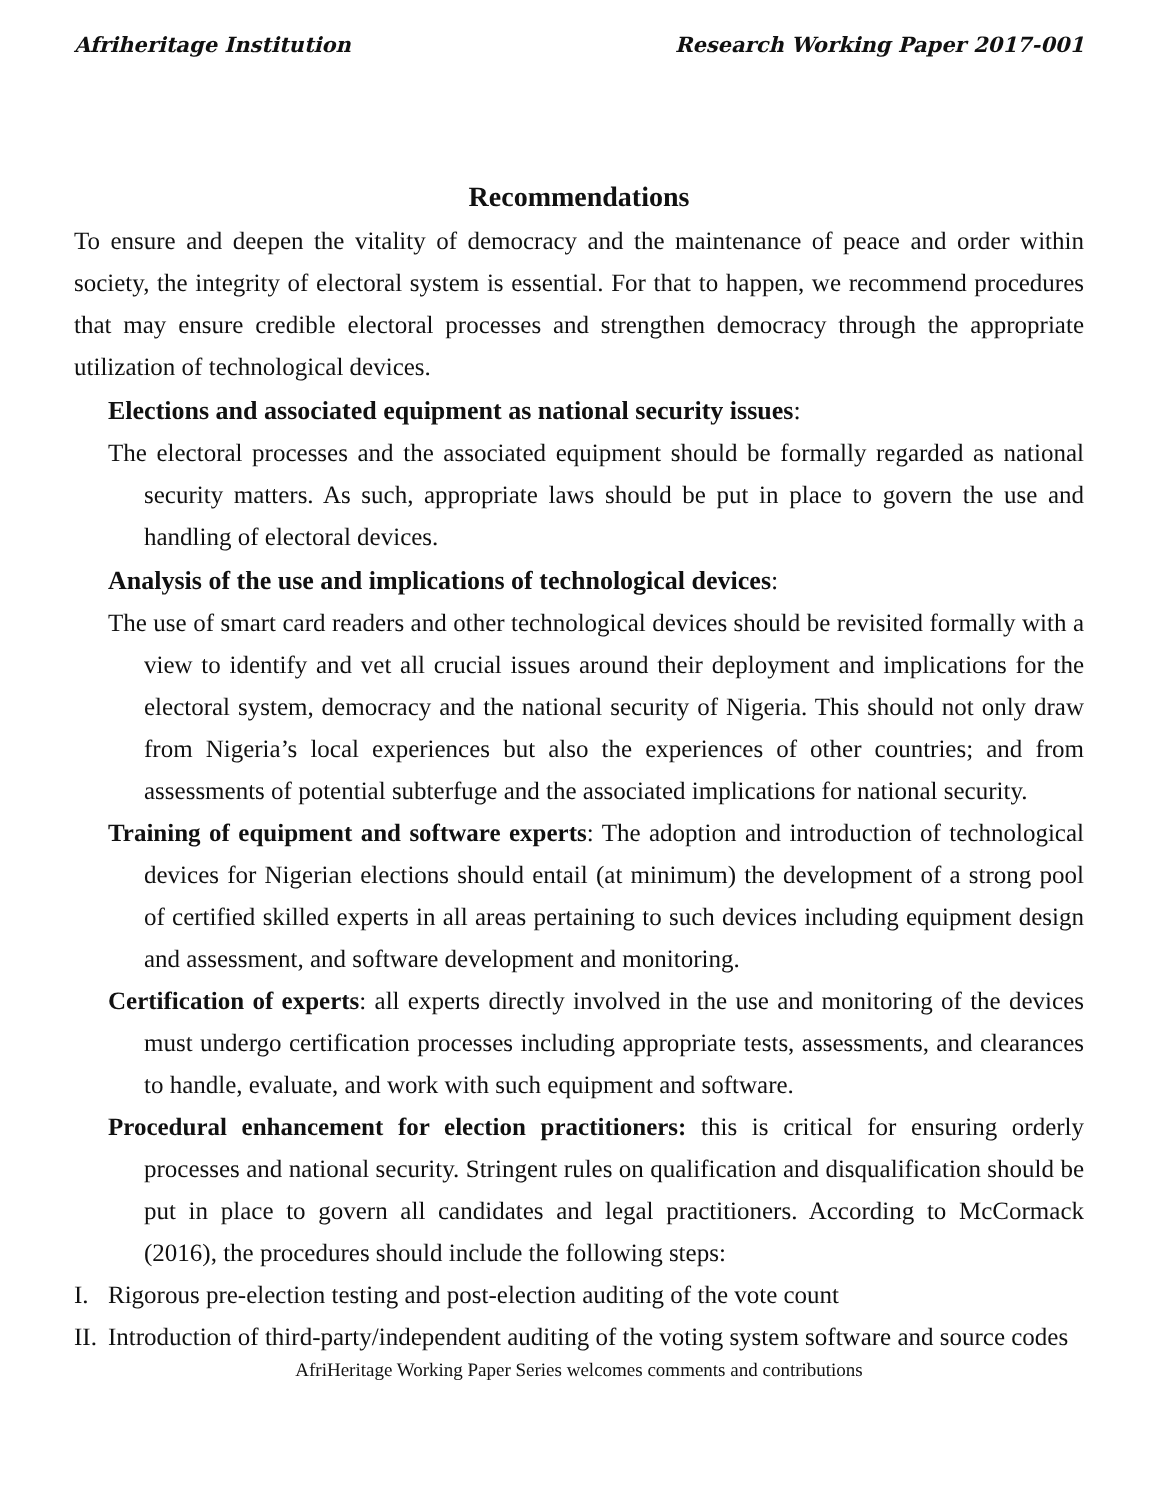Afriheritage Institution Research Working Paper 2017-001
Recommendations
To ensure and deepen the vitality of democracy and the maintenance of peace and order within society, the integrity of electoral system is essential. For that to happen, we recommend procedures that may ensure credible electoral processes and strengthen democracy through the appropriate utilization of technological devices.
Elections and associated equipment as national security issues:
The electoral processes and the associated equipment should be formally regarded as national security matters. As such, appropriate laws should be put in place to govern the use and handling of electoral devices.
Analysis of the use and implications of technological devices:
The use of smart card readers and other technological devices should be revisited formally with a view to identify and vet all crucial issues around their deployment and implications for the electoral system, democracy and the national security of Nigeria. This should not only draw from Nigeria’s local experiences but also the experiences of other countries; and from assessments of potential subterfuge and the associated implications for national security.
Training of equipment and software experts: The adoption and introduction of technological devices for Nigerian elections should entail (at minimum) the development of a strong pool of certified skilled experts in all areas pertaining to such devices including equipment design and assessment, and software development and monitoring.
Certification of experts: all experts directly involved in the use and monitoring of the devices must undergo certification processes including appropriate tests, assessments, and clearances to handle, evaluate, and work with such equipment and software.
Procedural enhancement for election practitioners: this is critical for ensuring orderly processes and national security. Stringent rules on qualification and disqualification should be put in place to govern all candidates and legal practitioners. According to McCormack (2016), the procedures should include the following steps:
I. Rigorous pre-election testing and post-election auditing of the vote count
II.
Introduction of third-party/independent auditing of the voting system software and source codes
AfriHeritage Working Paper Series welcomes comments and contributions